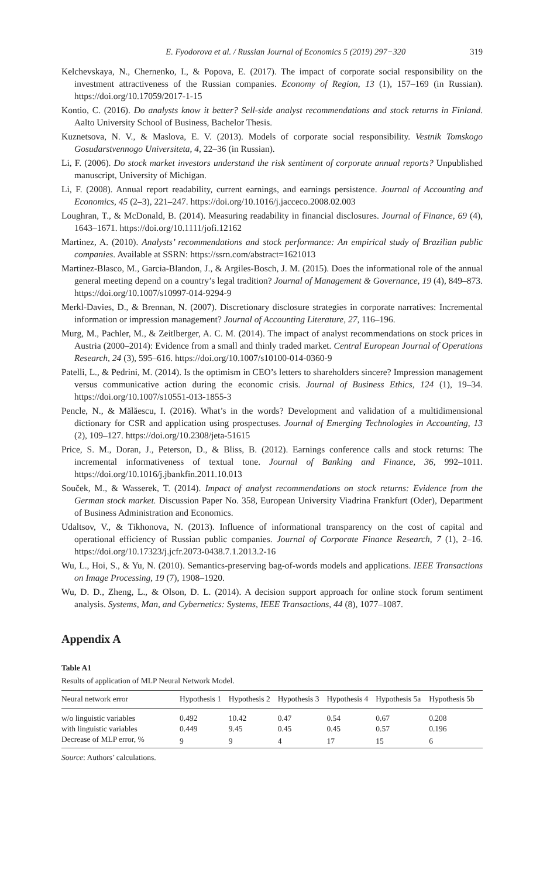E. Fyodorova et al. / Russian Journal of Economics 5 (2019) 297−320 319
Kelchevskaya, N., Chernenko, I., & Popova, E. (2017). The impact of corporate social responsibility on the investment attractiveness of the Russian companies. Economy of Region, 13 (1), 157–169 (in Russian). https://doi.org/10.17059/2017-1-15
Kontio, C. (2016). Do analysts know it better? Sell-side analyst recommendations and stock returns in Finland. Aalto University School of Business, Bachelor Thesis.
Kuznetsova, N. V., & Maslova, E. V. (2013). Models of corporate social responsibility. Vestnik Tomskogo Gosudarstvennogo Universiteta, 4, 22–36 (in Russian).
Li, F. (2006). Do stock market investors understand the risk sentiment of corporate annual reports? Unpublished manuscript, University of Michigan.
Li, F. (2008). Annual report readability, current earnings, and earnings persistence. Journal of Accounting and Economics, 45 (2–3), 221–247. https://doi.org/10.1016/j.jacceco.2008.02.003
Loughran, T., & McDonald, B. (2014). Measuring readability in financial disclosures. Journal of Finance, 69 (4), 1643–1671. https://doi.org/10.1111/jofi.12162
Martinez, A. (2010). Analysts’ recommendations and stock performance: An empirical study of Brazilian public companies. Available at SSRN: https://ssrn.com/abstract=1621013
Martinez-Blasco, M., Garcia-Blandon, J., & Argiles-Bosch, J. M. (2015). Does the informational role of the annual general meeting depend on a country’s legal tradition? Journal of Management & Governance, 19 (4), 849–873. https://doi.org/10.1007/s10997-014-9294-9
Merkl-Davies, D., & Brennan, N. (2007). Discretionary disclosure strategies in corporate narratives: Incremental information or impression management? Journal of Accounting Literature, 27, 116–196.
Murg, M., Pachler, M., & Zeitlberger, A. C. M. (2014). The impact of analyst recommendations on stock prices in Austria (2000–2014): Evidence from a small and thinly traded market. Central European Journal of Operations Research, 24 (3), 595–616. https://doi.org/10.1007/s10100-014-0360-9
Patelli, L., & Pedrini, M. (2014). Is the optimism in CEO’s letters to shareholders sincere? Impression management versus communicative action during the economic crisis. Journal of Business Ethics, 124 (1), 19–34. https://doi.org/10.1007/s10551-013-1855-3
Pencle, N., & Mălăescu, I. (2016). What’s in the words? Development and validation of a multidimensional dictionary for CSR and application using prospectuses. Journal of Emerging Technologies in Accounting, 13 (2), 109–127. https://doi.org/10.2308/jeta-51615
Price, S. M., Doran, J., Peterson, D., & Bliss, B. (2012). Earnings conference calls and stock returns: The incremental informativeness of textual tone. Journal of Banking and Finance, 36, 992–1011. https://doi.org/10.1016/j.jbankfin.2011.10.013
Souček, M., & Wasserek, T. (2014). Impact of analyst recommendations on stock returns: Evidence from the German stock market. Discussion Paper No. 358, European University Viadrina Frankfurt (Oder), Department of Business Administration and Economics.
Udaltsov, V., & Tikhonova, N. (2013). Influence of informational transparency on the cost of capital and operational efficiency of Russian public companies. Journal of Corporate Finance Research, 7 (1), 2–16. https://doi.org/10.17323/j.jcfr.2073-0438.7.1.2013.2-16
Wu, L., Hoi, S., & Yu, N. (2010). Semantics-preserving bag-of-words models and applications. IEEE Transactions on Image Processing, 19 (7), 1908–1920.
Wu, D. D., Zheng, L., & Olson, D. L. (2014). A decision support approach for online stock forum sentiment analysis. Systems, Man, and Cybernetics: Systems, IEEE Transactions, 44 (8), 1077–1087.
Appendix A
Table A1
Results of application of MLP Neural Network Model.
| Neural network error | Hypothesis 1 | Hypothesis 2 | Hypothesis 3 | Hypothesis 4 | Hypothesis 5a | Hypothesis 5b |
| --- | --- | --- | --- | --- | --- | --- |
| w/o linguistic variables | 0.492 | 10.42 | 0.47 | 0.54 | 0.67 | 0.208 |
| with linguistic variables | 0.449 | 9.45 | 0.45 | 0.45 | 0.57 | 0.196 |
| Decrease of MLP error, % | 9 | 9 | 4 | 17 | 15 | 6 |
Source: Authors’ calculations.